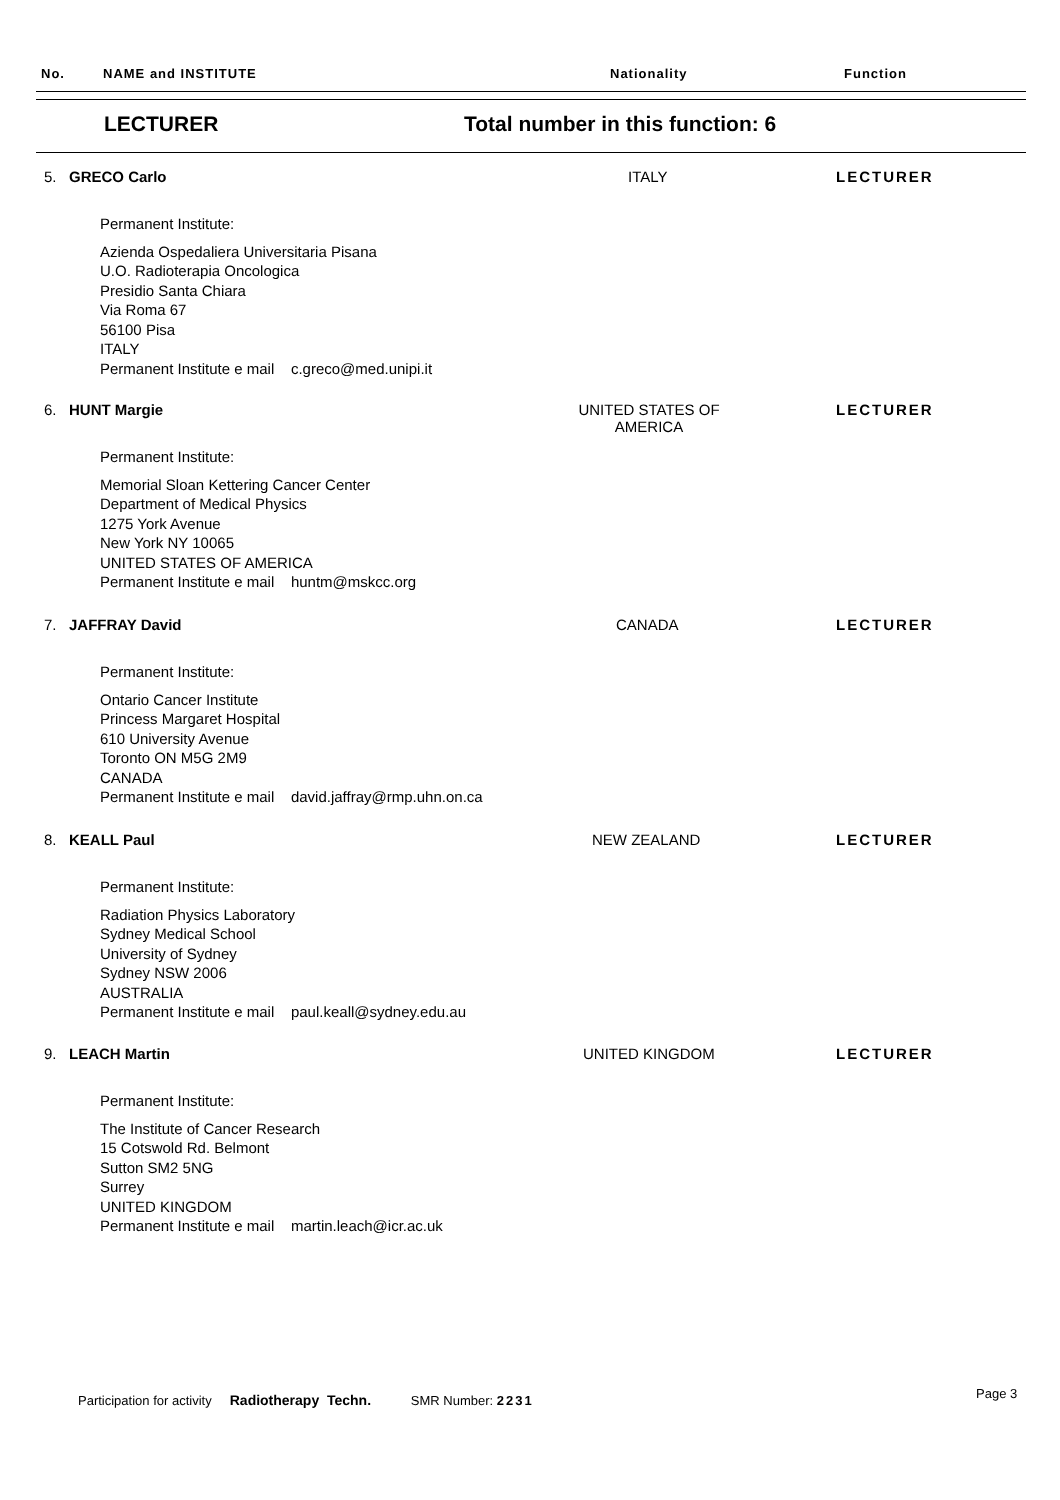No. NAME and INSTITUTE Nationality Function
LECTURER
Total number in this function: 6
5. GRECO Carlo ITALY LECTURER
Permanent Institute:
Azienda Ospedaliera Universitaria Pisana
U.O. Radioterapia Oncologica
Presidio Santa Chiara
Via Roma 67
56100 Pisa
ITALY
Permanent Institute e mail c.greco@med.unipi.it
6. HUNT Margie UNITED STATES OF AMERICA LECTURER
Permanent Institute:
Memorial Sloan Kettering Cancer Center
Department of Medical Physics
1275 York Avenue
New York NY 10065
UNITED STATES OF AMERICA
Permanent Institute e mail huntm@mskcc.org
7. JAFFRAY David CANADA LECTURER
Permanent Institute:
Ontario Cancer Institute
Princess Margaret Hospital
610 University Avenue
Toronto ON M5G 2M9
CANADA
Permanent Institute e mail david.jaffray@rmp.uhn.on.ca
8. KEALL Paul NEW ZEALAND LECTURER
Permanent Institute:
Radiation Physics Laboratory
Sydney Medical School
University of Sydney
Sydney NSW 2006
AUSTRALIA
Permanent Institute e mail paul.keall@sydney.edu.au
9. LEACH Martin UNITED KINGDOM LECTURER
Permanent Institute:
The Institute of Cancer Research
15 Cotswold Rd. Belmont
Sutton SM2 5NG
Surrey
UNITED KINGDOM
Permanent Institute e mail martin.leach@icr.ac.uk
Participation for activity Radiotherapy Techn. SMR Number: 2231
Page 3